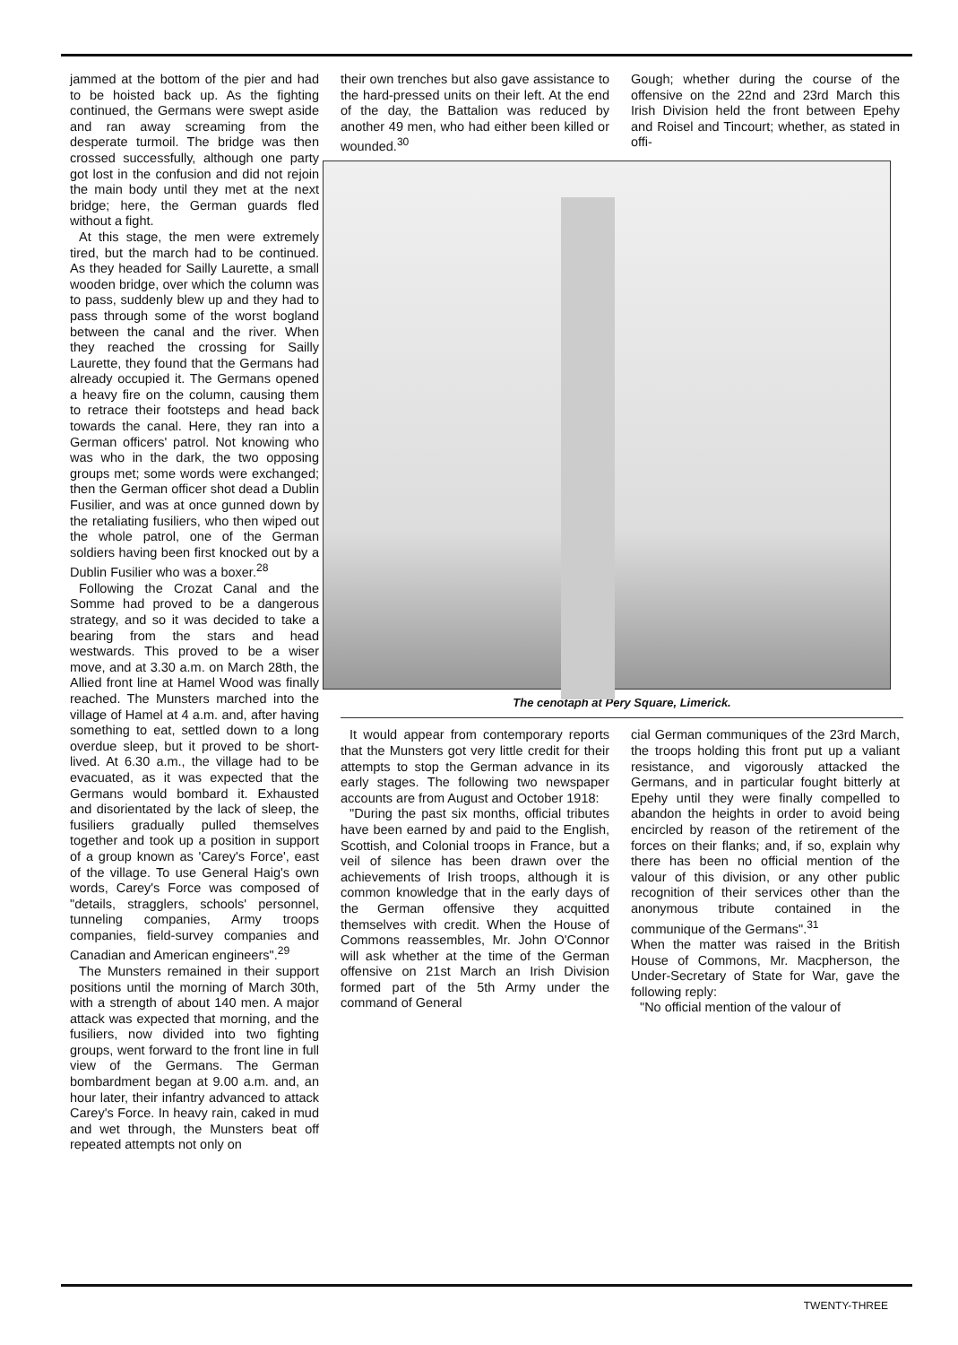jammed at the bottom of the pier and had to be hoisted back up. As the fighting continued, the Germans were swept aside and ran away screaming from the desperate turmoil. The bridge was then crossed successfully, although one party got lost in the confusion and did not rejoin the main body until they met at the next bridge; here, the German guards fled without a fight.
At this stage, the men were extremely tired, but the march had to be continued. As they headed for Sailly Laurette, a small wooden bridge, over which the column was to pass, suddenly blew up and they had to pass through some of the worst bogland between the canal and the river. When they reached the crossing for Sailly Laurette, they found that the Germans had already occupied it. The Germans opened a heavy fire on the column, causing them to retrace their footsteps and head back towards the canal. Here, they ran into a German officers' patrol. Not knowing who was who in the dark, the two opposing groups met; some words were exchanged; then the German officer shot dead a Dublin Fusilier, and was at once gunned down by the retaliating fusiliers, who then wiped out the whole patrol, one of the German soldiers having been first knocked out by a Dublin Fusilier who was a boxer.<sup>28</sup>
Following the Crozat Canal and the Somme had proved to be a dangerous strategy, and so it was decided to take a bearing from the stars and head westwards. This proved to be a wiser move, and at 3.30 a.m. on March 28th, the Allied front line at Hamel Wood was finally reached. The Munsters marched into the village of Hamel at 4 a.m. and, after having something to eat, settled down to a long overdue sleep, but it proved to be short-lived. At 6.30 a.m., the village had to be evacuated, as it was expected that the Germans would bombard it. Exhausted and disorientated by the lack of sleep, the fusiliers gradually pulled themselves together and took up a position in support of a group known as 'Carey's Force', east of the village. To use General Haig's own words, Carey's Force was composed of "details, stragglers, schools' personnel, tunneling companies, Army troops companies, field-survey companies and Canadian and American engineers".<sup>29</sup>
The Munsters remained in their support positions until the morning of March 30th, with a strength of about 140 men. A major attack was expected that morning, and the fusiliers, now divided into two fighting groups, went forward to the front line in full view of the Germans. The German bombardment began at 9.00 a.m. and, an hour later, their infantry advanced to attack Carey's Force. In heavy rain, caked in mud and wet through, the Munsters beat off repeated attempts not only on
their own trenches but also gave assistance to the hard-pressed units on their left. At the end of the day, the Battalion was reduced by another 49 men, who had either been killed or wounded.<sup>30</sup>
Gough; whether during the course of the offensive on the 22nd and 23rd March this Irish Division held the front between Epehy and Roisel and Tincourt; whether, as stated in offi-
The cenotaph at Pery Square, Limerick.
It would appear from contemporary reports that the Munsters got very little credit for their attempts to stop the German advance in its early stages. The following two newspaper accounts are from August and October 1918:
"During the past six months, official tributes have been earned by and paid to the English, Scottish, and Colonial troops in France, but a veil of silence has been drawn over the achievements of Irish troops, although it is common knowledge that in the early days of the German offensive they acquitted themselves with credit. When the House of Commons reassembles, Mr. John O'Connor will ask whether at the time of the German offensive on 21st March an Irish Division formed part of the 5th Army under the command of General
cial German communiques of the 23rd March, the troops holding this front put up a valiant resistance, and vigorously attacked the Germans, and in particular fought bitterly at Epehy until they were finally compelled to abandon the heights in order to avoid being encircled by reason of the retirement of the forces on their flanks; and, if so, explain why there has been no official mention of the valour of this division, or any other public recognition of their services other than the anonymous tribute contained in the communique of the Germans".<sup>31</sup>
When the matter was raised in the British House of Commons, Mr. Macpherson, the Under-Secretary of State for War, gave the following reply:
"No official mention of the valour of
TWENTY-THREE